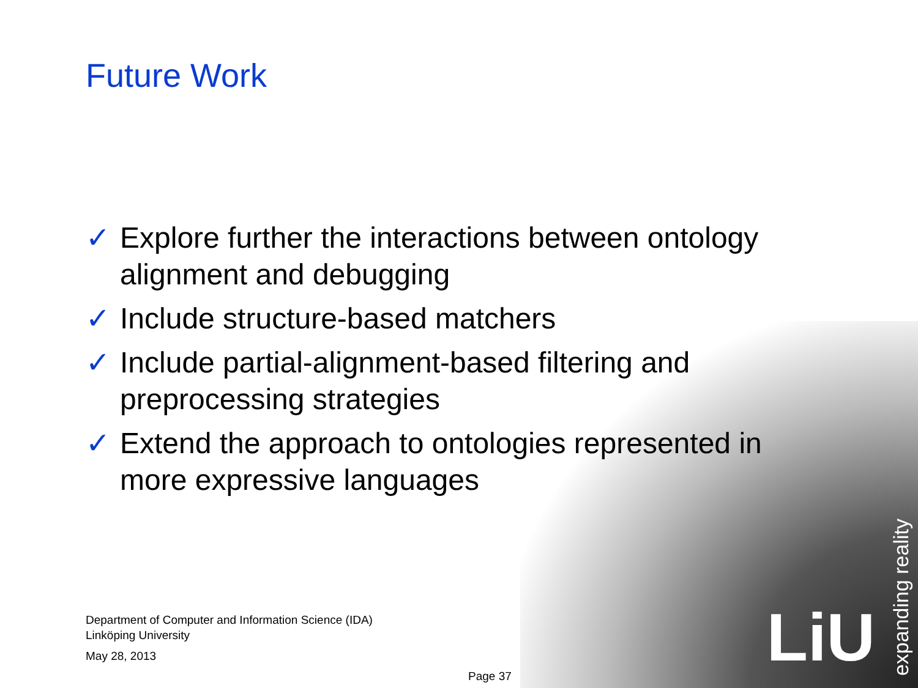Future Work
✓ Explore further the interactions between ontology alignment and debugging
✓ Include structure-based matchers
✓ Include partial-alignment-based filtering and preprocessing strategies
✓ Extend the approach to ontologies represented in more expressive languages
Department of Computer and Information Science (IDA)
Linköping University
May 28, 2013
Page 37
LiU
expanding reality